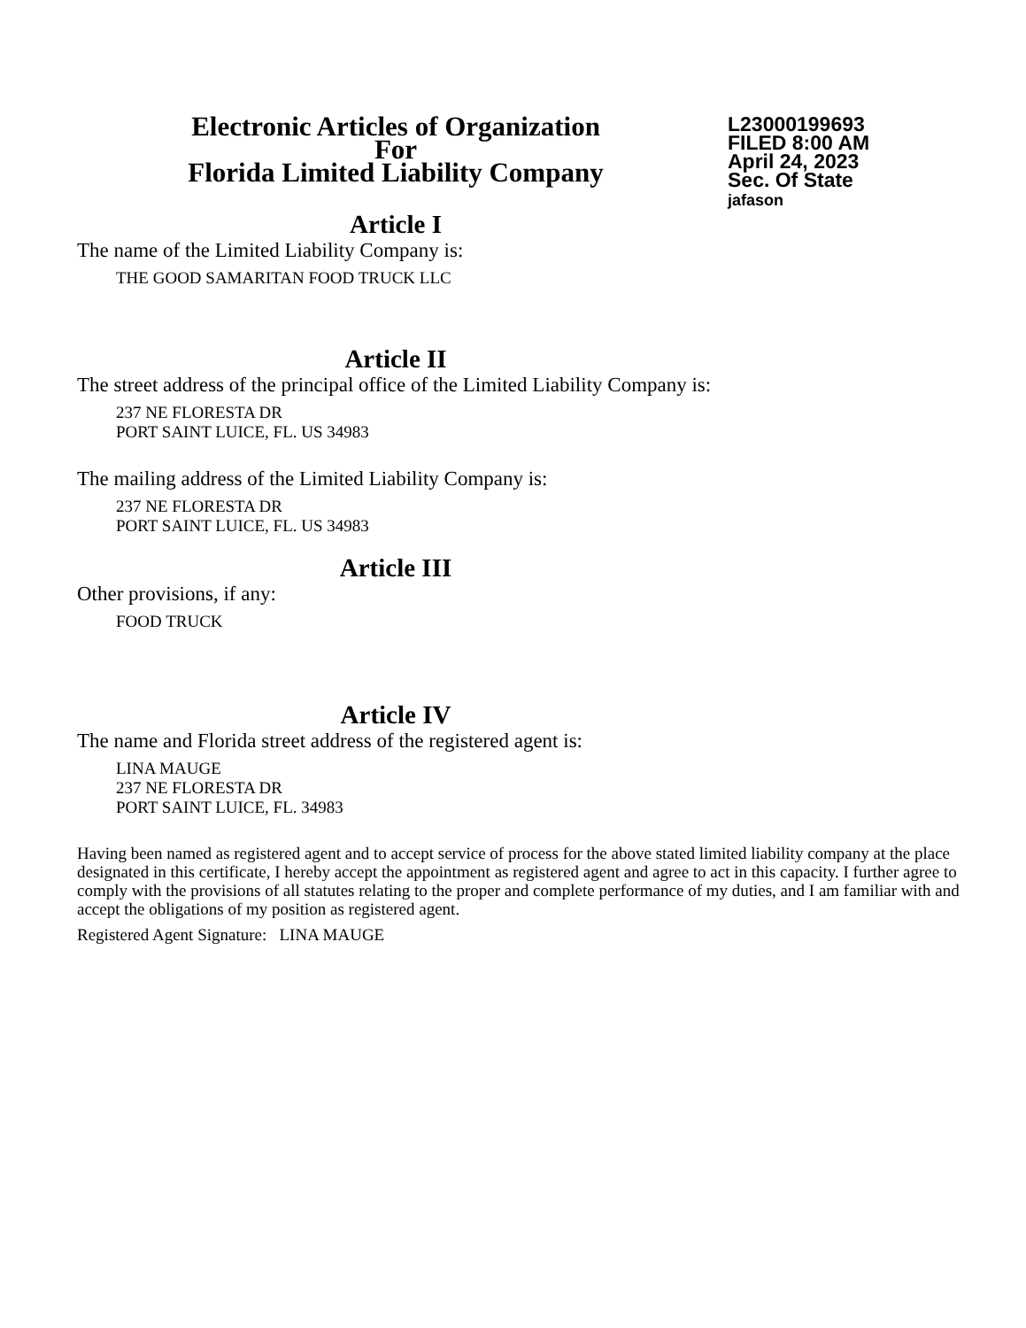Electronic Articles of Organization
For
Florida Limited Liability Company
L23000199693
FILED 8:00 AM
April 24, 2023
Sec. Of State
jafason
Article I
The name of the Limited Liability Company is:
THE GOOD SAMARITAN FOOD TRUCK LLC
Article II
The street address of the principal office of the Limited Liability Company is:
237 NE FLORESTA DR
PORT SAINT LUICE, FL. US 34983
The mailing address of the Limited Liability Company is:
237 NE FLORESTA DR
PORT SAINT LUICE, FL. US 34983
Article III
Other provisions, if any:
FOOD TRUCK
Article IV
The name and Florida street address of the registered agent is:
LINA MAUGE
237 NE FLORESTA DR
PORT SAINT LUICE, FL. 34983
Having been named as registered agent and to accept service of process for the above stated limited liability company at the place designated in this certificate, I hereby accept the appointment as registered agent and agree to act in this capacity. I further agree to comply with the provisions of all statutes relating to the proper and complete performance of my duties, and I am familiar with and accept the obligations of my position as registered agent.
Registered Agent Signature: LINA MAUGE